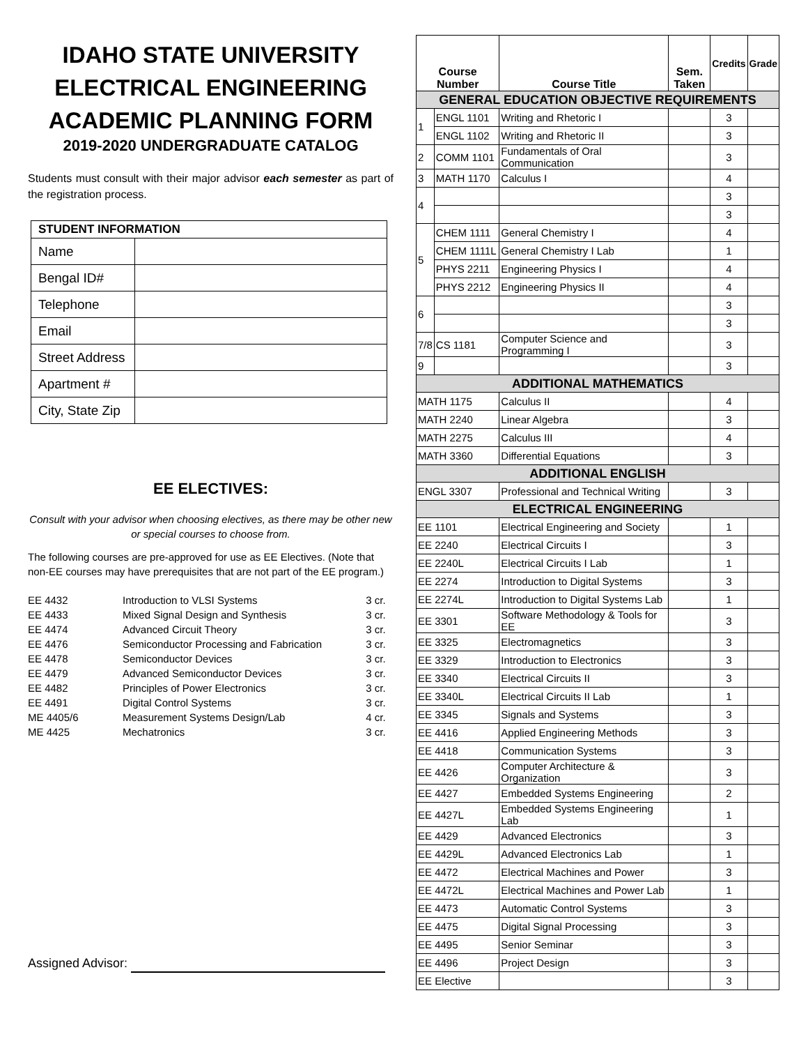IDAHO STATE UNIVERSITY
ELECTRICAL ENGINEERING
ACADEMIC PLANNING FORM
2019-2020 UNDERGRADUATE CATALOG
Students must consult with their major advisor each semester as part of the registration process.
| STUDENT INFORMATION | |
| --- | --- |
| Name | |
| Bengal ID# | |
| Telephone | |
| Email | |
| Street Address | |
| Apartment # | |
| City, State Zip | |
EE ELECTIVES:
Consult with your advisor when choosing electives, as there may be other new or special courses to choose from.
The following courses are pre-approved for use as EE Electives. (Note that non-EE courses may have prerequisites that are not part of the EE program.)
| EE 4432 | Introduction to VLSI Systems | 3 cr. |
| EE 4433 | Mixed Signal Design and Synthesis | 3 cr. |
| EE 4474 | Advanced Circuit Theory | 3 cr. |
| EE 4476 | Semiconductor Processing and Fabrication | 3 cr. |
| EE 4478 | Semiconductor Devices | 3 cr. |
| EE 4479 | Advanced Semiconductor Devices | 3 cr. |
| EE 4482 | Principles of Power Electronics | 3 cr. |
| EE 4491 | Digital Control Systems | 3 cr. |
| ME 4405/6 | Measurement Systems Design/Lab | 4 cr. |
| ME 4425 | Mechatronics | 3 cr. |
Assigned Advisor:
| Course Number | | Course Title | Sem. Taken | Credits | Grade |
| --- | --- | --- | --- | --- | --- |
| GENERAL EDUCATION OBJECTIVE REQUIREMENTS | | | | | |
| 1 | ENGL 1101 | Writing and Rhetoric I | | 3 | |
| | ENGL 1102 | Writing and Rhetoric II | | 3 | |
| 2 | COMM 1101 | Fundamentals of Oral Communication | | 3 | |
| 3 | MATH 1170 | Calculus I | | 4 | |
| 4 | | | | 3 | |
| | | | | 3 | |
| 5 | CHEM 1111 | General Chemistry I | | 4 | |
| | CHEM 1111L | General Chemistry I Lab | | 1 | |
| | PHYS 2211 | Engineering Physics I | | 4 | |
| | PHYS 2212 | Engineering Physics II | | 4 | |
| 6 | | | | 3 | |
| | | | | 3 | |
| 7/8 | CS 1181 | Computer Science and Programming I | | 3 | |
| 9 | | | | 3 | |
| ADDITIONAL MATHEMATICS | | | | | |
| MATH 1175 | | Calculus II | | 4 | |
| MATH 2240 | | Linear Algebra | | 3 | |
| MATH 2275 | | Calculus III | | 4 | |
| MATH 3360 | | Differential Equations | | 3 | |
| ADDITIONAL ENGLISH | | | | | |
| ENGL 3307 | | Professional and Technical Writing | | 3 | |
| ELECTRICAL ENGINEERING | | | | | |
| EE 1101 | | Electrical Engineering and Society | | 1 | |
| EE 2240 | | Electrical Circuits I | | 3 | |
| EE 2240L | | Electrical Circuits I Lab | | 1 | |
| EE 2274 | | Introduction to Digital Systems | | 3 | |
| EE 2274L | | Introduction to Digital Systems Lab | | 1 | |
| EE 3301 | | Software Methodology & Tools for EE | | 3 | |
| EE 3325 | | Electromagnetics | | 3 | |
| EE 3329 | | Introduction to Electronics | | 3 | |
| EE 3340 | | Electrical Circuits II | | 3 | |
| EE 3340L | | Electrical Circuits II Lab | | 1 | |
| EE 3345 | | Signals and Systems | | 3 | |
| EE 4416 | | Applied Engineering Methods | | 3 | |
| EE 4418 | | Communication Systems | | 3 | |
| EE 4426 | | Computer Architecture & Organization | | 3 | |
| EE 4427 | | Embedded Systems Engineering | | 2 | |
| EE 4427L | | Embedded Systems Engineering Lab | | 1 | |
| EE 4429 | | Advanced Electronics | | 3 | |
| EE 4429L | | Advanced Electronics Lab | | 1 | |
| EE 4472 | | Electrical Machines and Power | | 3 | |
| EE 4472L | | Electrical Machines and Power Lab | | 1 | |
| EE 4473 | | Automatic Control Systems | | 3 | |
| EE 4475 | | Digital Signal Processing | | 3 | |
| EE 4495 | | Senior Seminar | | 3 | |
| EE 4496 | | Project Design | | 3 | |
| EE Elective | | | | 3 | |